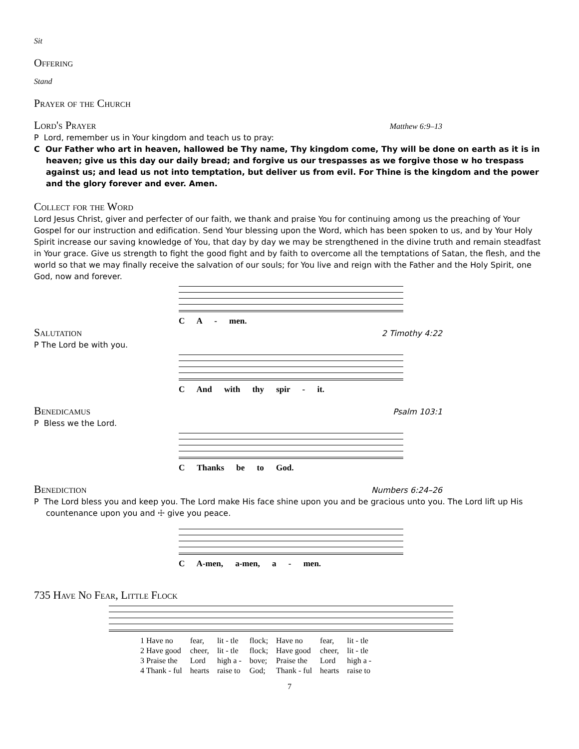Sit
Offering
Stand
Prayer of the Church
Lord's Prayer
Matthew 6:9–13
P Lord, remember us in Your kingdom and teach us to pray:
C Our Father who art in heaven, hallowed be Thy name, Thy kingdom come, Thy will be done on earth as it is in heaven; give us this day our daily bread; and forgive us our trespasses as we forgive those w ho trespass against us; and lead us not into temptation, but deliver us from evil. For Thine is the kingdom and the power and the glory forever and ever. Amen.
Collect for the Word
Lord Jesus Christ, giver and perfecter of our faith, we thank and praise You for continuing among us the preaching of Your Gospel for our instruction and edification. Send Your blessing upon the Word, which has been spoken to us, and by Your Holy Spirit increase our saving knowledge of You, that day by day we may be strengthened in the divine truth and remain steadfast in Your grace. Give us strength to fight the good fight and by faith to overcome all the temptations of Satan, the flesh, and the world so that we may finally receive the salvation of our souls; for You live and reign with the Father and the Holy Spirit, one God, now and forever.
C A - men.
Salutation
2 Timothy 4:22
P The Lord be with you.
C And with thy spir - it.
Benedicamus
Psalm 103:1
P Bless we the Lord.
C Thanks be to God.
Benediction
Numbers 6:24–26
P The Lord bless you and keep you. The Lord make His face shine upon you and be gracious unto you. The Lord lift up His countenance upon you and ☩ give you peace.
C A-men, a-men, a - men.
735 Have No Fear, Little Flock
| 1 Have no | fear, | lit - tle | flock; | Have no | fear, | lit - tle |
| 2 Have good | cheer, | lit - tle | flock; | Have good | cheer, | lit - tle |
| 3 Praise the | Lord | high a - | bove; | Praise the | Lord | high a - |
| 4 Thank - ful | hearts | raise to | God; | Thank - ful | hearts | raise to |
7